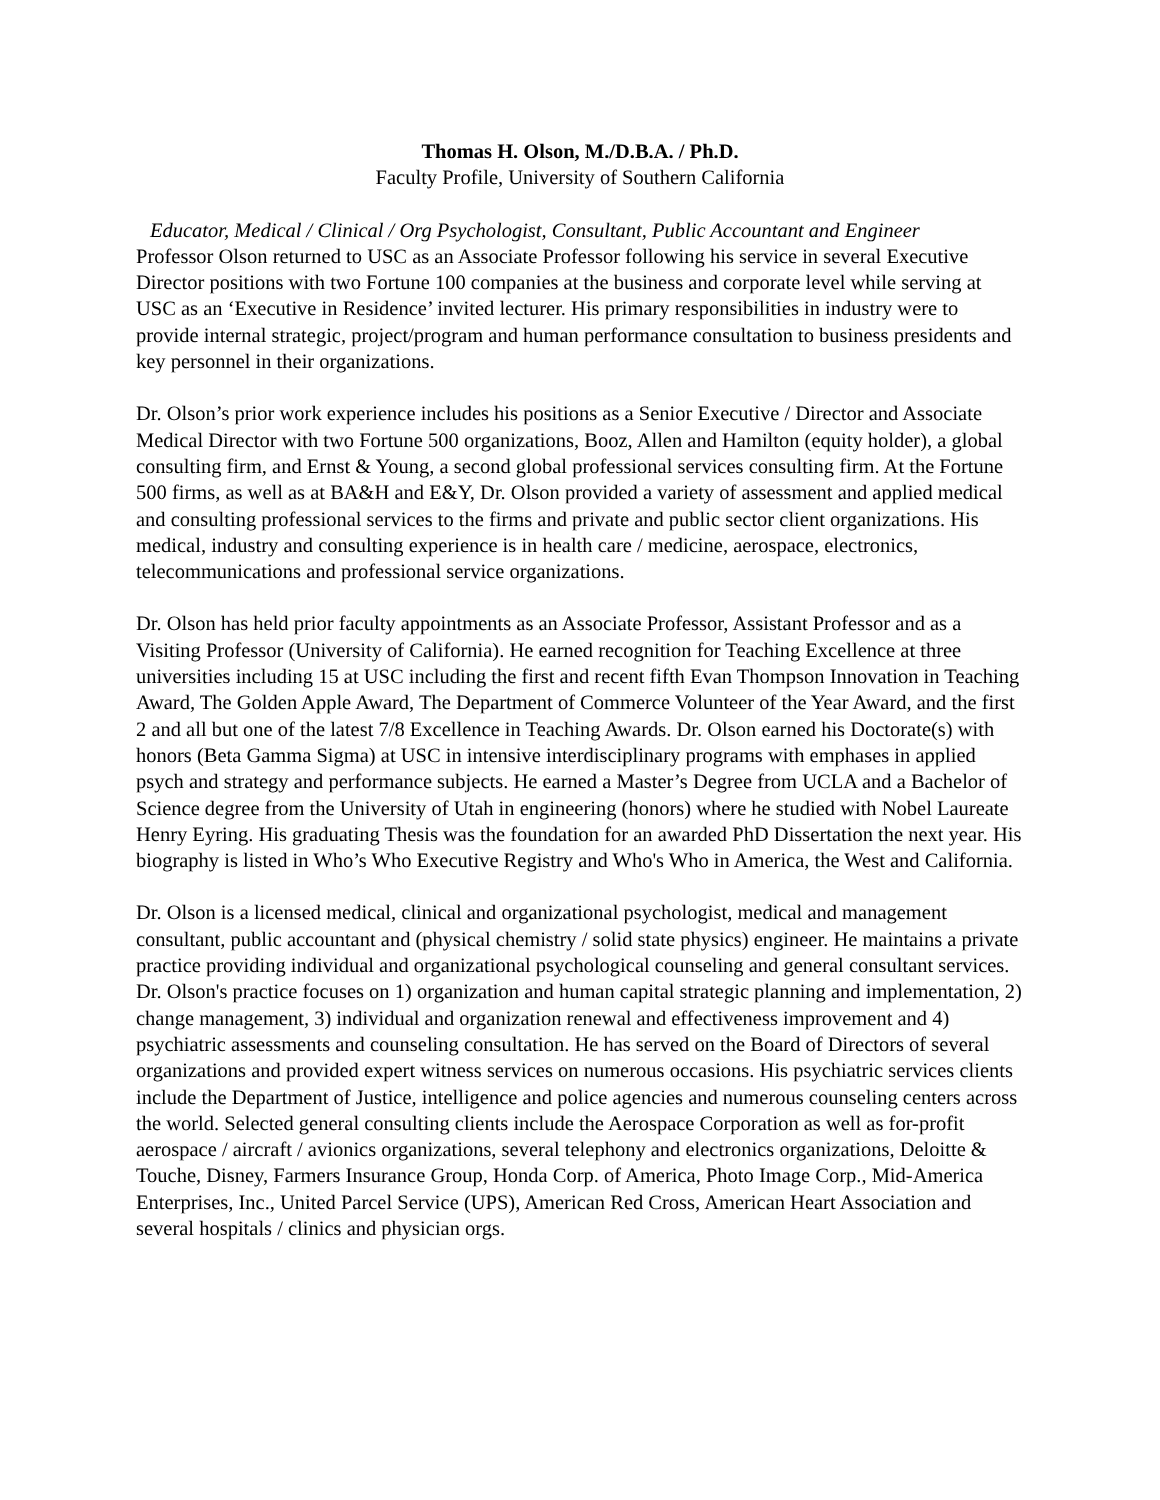Thomas H. Olson, M./D.B.A. / Ph.D.
Faculty Profile, University of Southern California
Educator, Medical / Clinical / Org Psychologist, Consultant, Public Accountant and Engineer
Professor Olson returned to USC as an Associate Professor following his service in several Executive Director positions with two Fortune 100 companies at the business and corporate level while serving at USC as an ‘Executive in Residence’ invited lecturer. His primary responsibilities in industry were to provide internal strategic, project/program and human performance consultation to business presidents and key personnel in their organizations.
Dr. Olson’s prior work experience includes his positions as a Senior Executive / Director and Associate Medical Director with two Fortune 500 organizations, Booz, Allen and Hamilton (equity holder), a global consulting firm, and Ernst & Young, a second global professional services consulting firm. At the Fortune 500 firms, as well as at BA&H and E&Y, Dr. Olson provided a variety of assessment and applied medical and consulting professional services to the firms and private and public sector client organizations. His medical, industry and consulting experience is in health care / medicine, aerospace, electronics, telecommunications and professional service organizations.
Dr. Olson has held prior faculty appointments as an Associate Professor, Assistant Professor and as a Visiting Professor (University of California). He earned recognition for Teaching Excellence at three universities including 15 at USC including the first and recent fifth Evan Thompson Innovation in Teaching Award, The Golden Apple Award, The Department of Commerce Volunteer of the Year Award, and the first 2 and all but one of the latest 7/8 Excellence in Teaching Awards. Dr. Olson earned his Doctorate(s) with honors (Beta Gamma Sigma) at USC in intensive interdisciplinary programs with emphases in applied psych and strategy and performance subjects. He earned a Master’s Degree from UCLA and a Bachelor of Science degree from the University of Utah in engineering (honors) where he studied with Nobel Laureate Henry Eyring. His graduating Thesis was the foundation for an awarded PhD Dissertation the next year. His biography is listed in Who’s Who Executive Registry and Who's Who in America, the West and California.
Dr. Olson is a licensed medical, clinical and organizational psychologist, medical and management consultant, public accountant and (physical chemistry / solid state physics) engineer. He maintains a private practice providing individual and organizational psychological counseling and general consultant services. Dr. Olson's practice focuses on 1) organization and human capital strategic planning and implementation, 2) change management, 3) individual and organization renewal and effectiveness improvement and 4) psychiatric assessments and counseling consultation. He has served on the Board of Directors of several organizations and provided expert witness services on numerous occasions. His psychiatric services clients include the Department of Justice, intelligence and police agencies and numerous counseling centers across the world. Selected general consulting clients include the Aerospace Corporation as well as for-profit aerospace / aircraft / avionics organizations, several telephony and electronics organizations, Deloitte & Touche, Disney, Farmers Insurance Group, Honda Corp. of America, Photo Image Corp., Mid-America Enterprises, Inc., United Parcel Service (UPS), American Red Cross, American Heart Association and several hospitals / clinics and physician orgs.